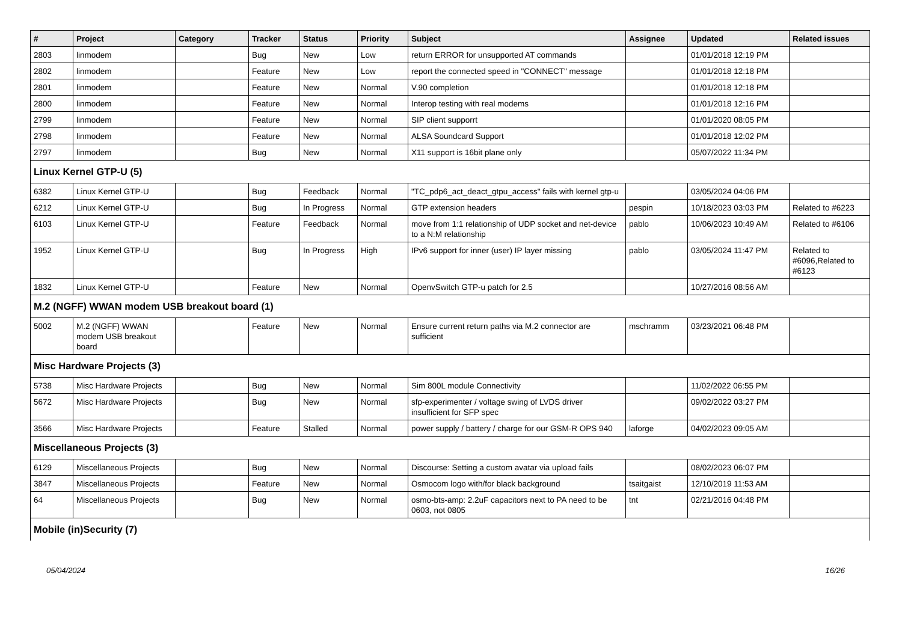| # | Project | Category | Tracker | Status | Priority | Subject | Assignee | Updated | Related issues |
| --- | --- | --- | --- | --- | --- | --- | --- | --- | --- |
| 2803 | linmodem | | Bug | New | Low | return ERROR for unsupported AT commands | | 01/01/2018 12:19 PM | |
| 2802 | linmodem | | Feature | New | Low | report the connected speed in "CONNECT" message | | 01/01/2018 12:18 PM | |
| 2801 | linmodem | | Feature | New | Normal | V.90 completion | | 01/01/2018 12:18 PM | |
| 2800 | linmodem | | Feature | New | Normal | Interop testing with real modems | | 01/01/2018 12:16 PM | |
| 2799 | linmodem | | Feature | New | Normal | SIP client supporrt | | 01/01/2020 08:05 PM | |
| 2798 | linmodem | | Feature | New | Normal | ALSA Soundcard Support | | 01/01/2018 12:02 PM | |
| 2797 | linmodem | | Bug | New | Normal | X11 support is 16bit plane only | | 05/07/2022 11:34 PM | |
| Linux Kernel GTP-U (5) | | | | | | | | | |
| 6382 | Linux Kernel GTP-U | | Bug | Feedback | Normal | "TC_pdp6_act_deact_gtpu_access" fails with kernel gtp-u | | 03/05/2024 04:06 PM | |
| 6212 | Linux Kernel GTP-U | | Bug | In Progress | Normal | GTP extension headers | pespin | 10/18/2023 03:03 PM | Related to #6223 |
| 6103 | Linux Kernel GTP-U | | Feature | Feedback | Normal | move from 1:1 relationship of UDP socket and net-device to a N:M relationship | pablo | 10/06/2023 10:49 AM | Related to #6106 |
| 1952 | Linux Kernel GTP-U | | Bug | In Progress | High | IPv6 support for inner (user) IP layer missing | pablo | 03/05/2024 11:47 PM | Related to #6096,Related to #6123 |
| 1832 | Linux Kernel GTP-U | | Feature | New | Normal | OpenvSwitch GTP-u patch for 2.5 | | 10/27/2016 08:56 AM | |
| M.2 (NGFF) WWAN modem USB breakout board (1) | | | | | | | | | |
| 5002 | M.2 (NGFF) WWAN modem USB breakout board | | Feature | New | Normal | Ensure current return paths via M.2 connector are sufficient | mschramm | 03/23/2021 06:48 PM | |
| Misc Hardware Projects (3) | | | | | | | | | |
| 5738 | Misc Hardware Projects | | Bug | New | Normal | Sim 800L module Connectivity | | 11/02/2022 06:55 PM | |
| 5672 | Misc Hardware Projects | | Bug | New | Normal | sfp-experimenter / voltage swing of LVDS driver insufficient for SFP spec | | 09/02/2022 03:27 PM | |
| 3566 | Misc Hardware Projects | | Feature | Stalled | Normal | power supply / battery / charge for our GSM-R OPS 940 | laforge | 04/02/2023 09:05 AM | |
| Miscellaneous Projects (3) | | | | | | | | | |
| 6129 | Miscellaneous Projects | | Bug | New | Normal | Discourse: Setting a custom avatar via upload fails | | 08/02/2023 06:07 PM | |
| 3847 | Miscellaneous Projects | | Feature | New | Normal | Osmocom logo with/for black background | tsaitgaist | 12/10/2019 11:53 AM | |
| 64 | Miscellaneous Projects | | Bug | New | Normal | osmo-bts-amp: 2.2uF capacitors next to PA need to be 0603, not 0805 | tnt | 02/21/2016 04:48 PM | |
| Mobile (in)Security (7) | | | | | | | | | |
05/04/2024 16/26